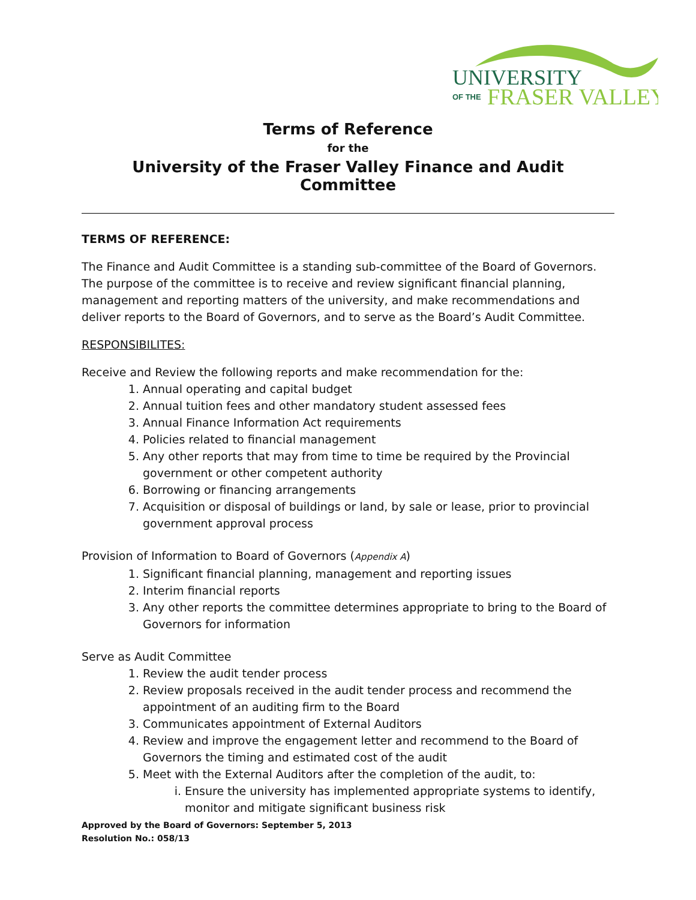UNIVERSITY
OF THE
FRASER VALLEY
Terms of Reference
for the
University of the Fraser Valley Finance and Audit Committee
TERMS OF REFERENCE:
The Finance and Audit Committee is a standing sub-committee of the Board of Governors. The purpose of the committee is to receive and review significant financial planning, management and reporting matters of the university, and make recommendations and deliver reports to the Board of Governors, and to serve as the Board’s Audit Committee.
RESPONSIBILITES:
Receive and Review the following reports and make recommendation for the:
1. Annual operating and capital budget
2. Annual tuition fees and other mandatory student assessed fees
3. Annual Finance Information Act requirements
4. Policies related to financial management
5. Any other reports that may from time to time be required by the Provincial government or other competent authority
6. Borrowing or financing arrangements
7. Acquisition or disposal of buildings or land, by sale or lease, prior to provincial government approval process
Provision of Information to Board of Governors (Appendix A)
1. Significant financial planning, management and reporting issues
2. Interim financial reports
3. Any other reports the committee determines appropriate to bring to the Board of Governors for information
Serve as Audit Committee
1. Review the audit tender process
2. Review proposals received in the audit tender process and recommend the appointment of an auditing firm to the Board
3. Communicates appointment of External Auditors
4. Review and improve the engagement letter and recommend to the Board of Governors the timing and estimated cost of the audit
5. Meet with the External Auditors after the completion of the audit, to:
i. Ensure the university has implemented appropriate systems to identify, monitor and mitigate significant business risk
Approved by the Board of Governors: September 5, 2013
Resolution No.: 058/13